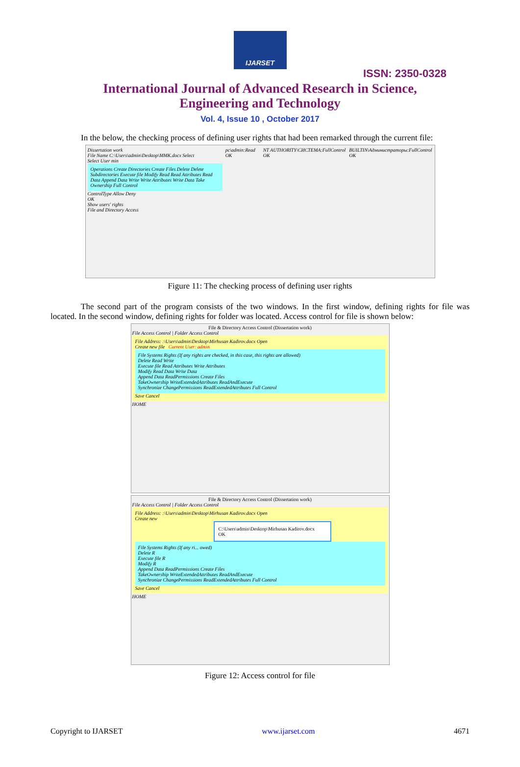IJARSET
ISSN: 2350-0328
International Journal of Advanced Research in Science,
Engineering and Technology
Vol. 4, Issue 10 , October 2017
In the below, the checking process of defining user rights that had been remarked through the current file:
Dissertation work
File Name C:\Users\admin\Desktop\MMK.docx Select
Select User min
Operations Create Directories Create Files Delete Delete Subdirectories Execute file Modify Read Read Attributes Read Data Append Data Write Write Attributes Write Data Take Ownership Full Control
ControlType Allow Deny
OK
Show users' rights
File and Directory Access
pc\admin:Read OK NT AUTHORITY\СИСТЕМА:FullControl OK
BUILTIN\Администраторы:FullControl OK
Figure 11: The checking process of defining user rights
The second part of the program consists of the two windows. In the first window, defining rights for file was located. In the second window, defining rights for folder was located. Access control for file is shown below:
File & Directory Access Control (Dissertation work)
File Access Control | Folder Access Control
File Address: :\Users\admin\Desktop\Mirhusan Kadirov.docx Open
Create new file Current User: admin
File Systems Rights (If any rights are checked, in this case, this rights are allowed)
Delete Read Write
Execute file Read Attributes Write Attributes
Modify Read Data Write Data
Append Data ReadPermissions Create Files
TakeOwnership WriteExtendedAttributes ReadAndExecute
Synchronize ChangePermissions ReadExtendedAttributes Full Control
Save Cancel
HOME
File & Directory Access Control (Dissertation work)
File Access Control | Folder Access Control
File Address: :\Users\admin\Desktop\Mirhusan Kadirov.docx Open
Create new
C:\Users\admin\Desktop\Mirhusan Kadirov.docx
OK
File Systems Rights (If any ri... owed)
Delete R
Execute file R
Modify R
Append Data ReadPermissions Create Files
TakeOwnership WriteExtendedAttributes ReadAndExecute
Synchronize ChangePermissions ReadExtendedAttributes Full Control
Save Cancel
HOME
Figure 12: Access control for file
Copyright to IJARSET www.ijarset.com 4671